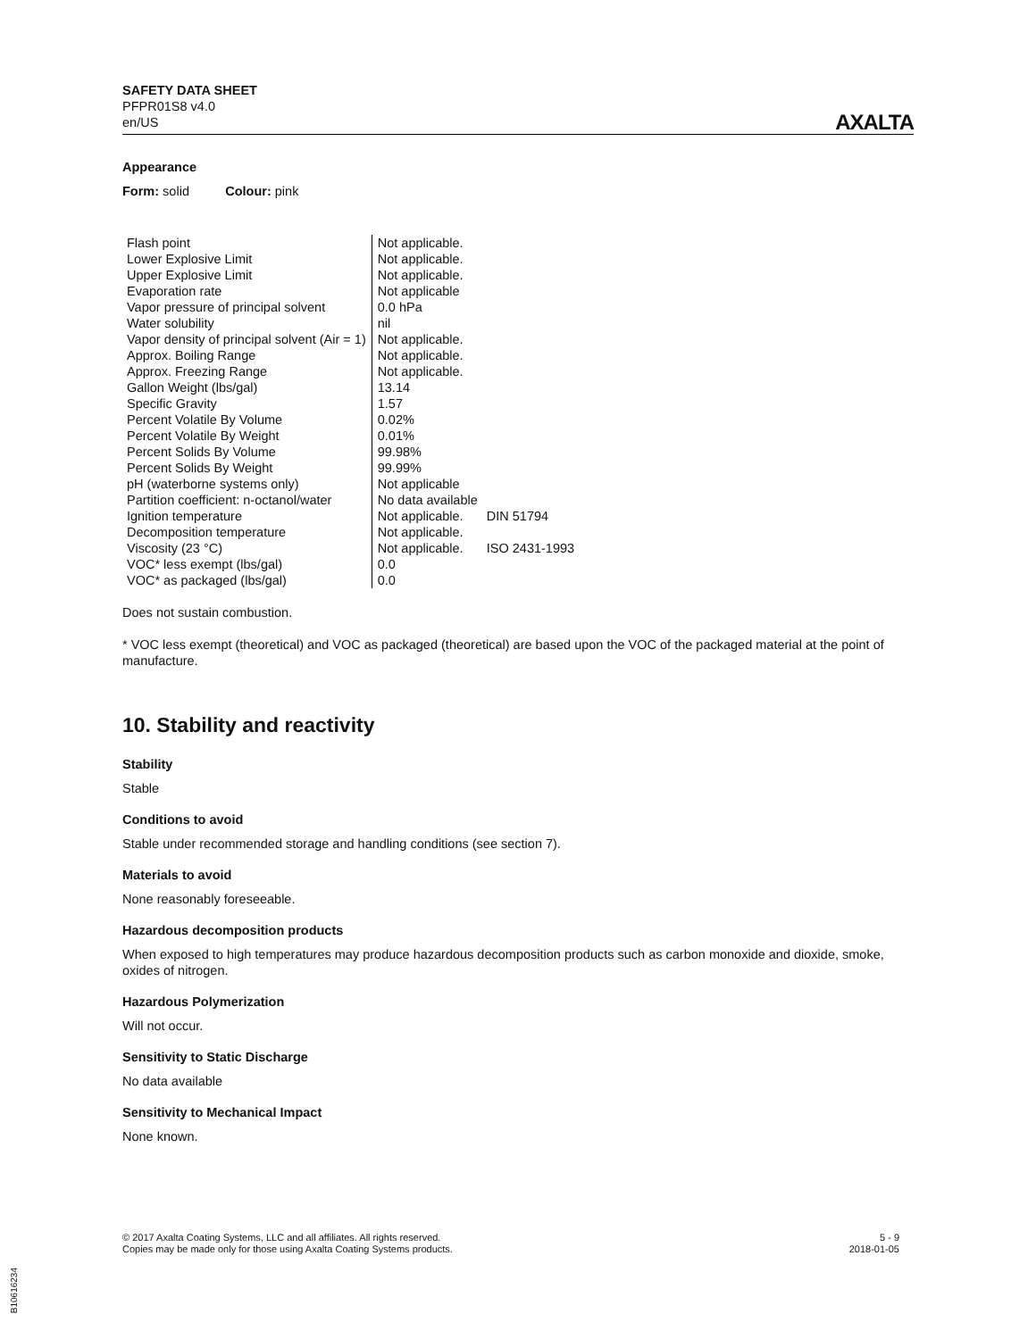SAFETY DATA SHEET
PFPR01S8 v4.0
en/US
AXALTA
Appearance
Form: solid Colour: pink
| Flash point | Not applicable. | |
| Lower Explosive Limit | Not applicable. | |
| Upper Explosive Limit | Not applicable. | |
| Evaporation rate | Not applicable | |
| Vapor pressure of principal solvent | 0.0 hPa | |
| Water solubility | nil | |
| Vapor density of principal solvent (Air = 1) | Not applicable. | |
| Approx. Boiling Range | Not applicable. | |
| Approx. Freezing Range | Not applicable. | |
| Gallon Weight (lbs/gal) | 13.14 | |
| Specific Gravity | 1.57 | |
| Percent Volatile By Volume | 0.02% | |
| Percent Volatile By Weight | 0.01% | |
| Percent Solids By Volume | 99.98% | |
| Percent Solids By Weight | 99.99% | |
| pH (waterborne systems only) | Not applicable | |
| Partition coefficient: n-octanol/water | No data available | |
| Ignition temperature | Not applicable. | DIN 51794 |
| Decomposition temperature | Not applicable. | |
| Viscosity (23 °C) | Not applicable. | ISO 2431-1993 |
| VOC* less exempt (lbs/gal) | 0.0 | |
| VOC* as packaged (lbs/gal) | 0.0 | |
Does not sustain combustion.
* VOC less exempt (theoretical) and VOC as packaged (theoretical) are based upon the VOC of the packaged material at the point of manufacture.
10. Stability and reactivity
Stability
Stable
Conditions to avoid
Stable under recommended storage and handling conditions (see section 7).
Materials to avoid
None reasonably foreseeable.
Hazardous decomposition products
When exposed to high temperatures may produce hazardous decomposition products such as carbon monoxide and dioxide, smoke, oxides of nitrogen.
Hazardous Polymerization
Will not occur.
Sensitivity to Static Discharge
No data available
Sensitivity to Mechanical Impact
None known.
© 2017 Axalta Coating Systems, LLC and all affiliates. All rights reserved.
Copies may be made only for those using Axalta Coating Systems products.
5 - 9
2018-01-05
B10616234